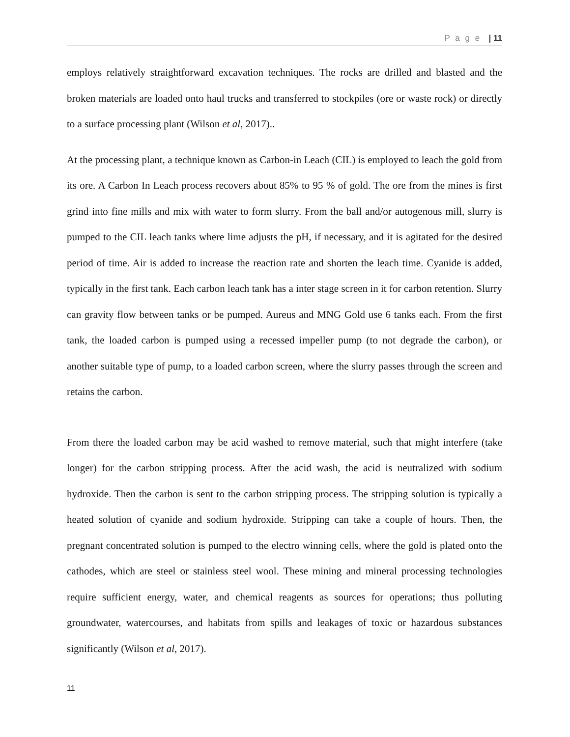P a g e | 11
employs relatively straightforward excavation techniques. The rocks are drilled and blasted and the broken materials are loaded onto haul trucks and transferred to stockpiles (ore or waste rock) or directly to a surface processing plant (Wilson et al, 2017)..
At the processing plant, a technique known as Carbon-in Leach (CIL) is employed to leach the gold from its ore. A Carbon In Leach process recovers about 85% to 95 % of gold. The ore from the mines is first grind into fine mills and mix with water to form slurry. From the ball and/or autogenous mill, slurry is pumped to the CIL leach tanks where lime adjusts the pH, if necessary, and it is agitated for the desired period of time. Air is added to increase the reaction rate and shorten the leach time. Cyanide is added, typically in the first tank. Each carbon leach tank has a inter stage screen in it for carbon retention. Slurry can gravity flow between tanks or be pumped. Aureus and MNG Gold use 6 tanks each. From the first tank, the loaded carbon is pumped using a recessed impeller pump (to not degrade the carbon), or another suitable type of pump, to a loaded carbon screen, where the slurry passes through the screen and retains the carbon.
From there the loaded carbon may be acid washed to remove material, such that might interfere (take longer) for the carbon stripping process. After the acid wash, the acid is neutralized with sodium hydroxide. Then the carbon is sent to the carbon stripping process. The stripping solution is typically a heated solution of cyanide and sodium hydroxide. Stripping can take a couple of hours. Then, the pregnant concentrated solution is pumped to the electro winning cells, where the gold is plated onto the cathodes, which are steel or stainless steel wool. These mining and mineral processing technologies require sufficient energy, water, and chemical reagents as sources for operations; thus polluting groundwater, watercourses, and habitats from spills and leakages of toxic or hazardous substances significantly (Wilson et al, 2017).
11